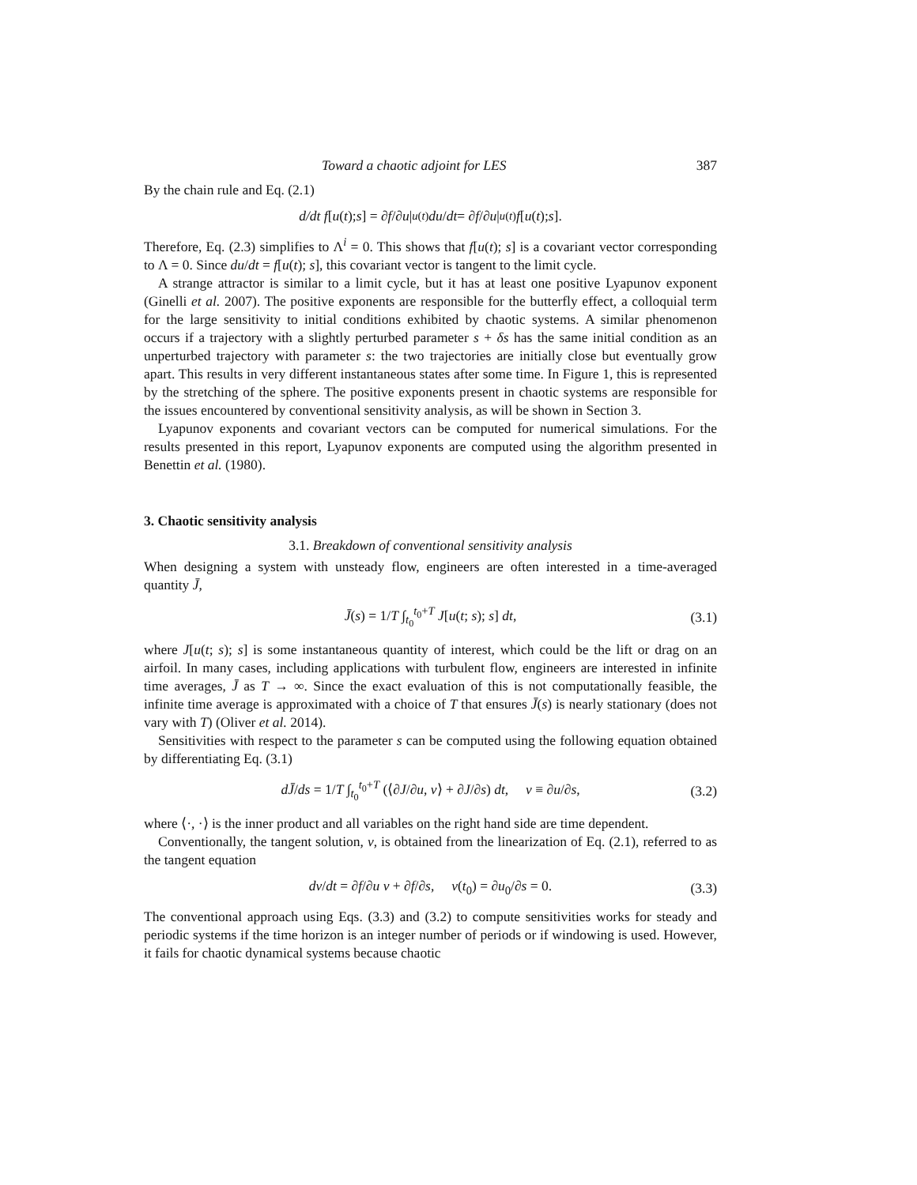Toward a chaotic adjoint for LES 387
By the chain rule and Eq. (2.1)
d/dt f [u (t); s] = ∂ f /∂ u |<sub>u(t)</sub> du / dt = ∂ f /∂ u |<sub>u(t)</sub> f [u (t); s].
Therefore, Eq. (2.3) simplifies to Λ<sup>i</sup> = 0. This shows that f[u(t); s] is a covariant vector corresponding to Λ = 0. Since du/dt = f[u(t); s], this covariant vector is tangent to the limit cycle.
A strange attractor is similar to a limit cycle, but it has at least one positive Lyapunov exponent (Ginelli et al. 2007). The positive exponents are responsible for the butterfly effect, a colloquial term for the large sensitivity to initial conditions exhibited by chaotic systems. A similar phenomenon occurs if a trajectory with a slightly perturbed parameter s + δs has the same initial condition as an unperturbed trajectory with parameter s: the two trajectories are initially close but eventually grow apart. This results in very different instantaneous states after some time. In Figure 1, this is represented by the stretching of the sphere. The positive exponents present in chaotic systems are responsible for the issues encountered by conventional sensitivity analysis, as will be shown in Section 3.
Lyapunov exponents and covariant vectors can be computed for numerical simulations. For the results presented in this report, Lyapunov exponents are computed using the algorithm presented in Benettin et al. (1980).
3. Chaotic sensitivity analysis
3.1. Breakdown of conventional sensitivity analysis
When designing a system with unsteady flow, engineers are often interested in a time-averaged quantity J̄,
J̄(s) = 1/T ∫<sub>t<sub>0</sub></sub><sup>t<sub>0</sub>+T</sup> J[u(t; s); s] dt, (3.1)
where J[u(t; s); s] is some instantaneous quantity of interest, which could be the lift or drag on an airfoil. In many cases, including applications with turbulent flow, engineers are interested in infinite time averages, J̄ as T → ∞. Since the exact evaluation of this is not computationally feasible, the infinite time average is approximated with a choice of T that ensures J̄(s) is nearly stationary (does not vary with T) (Oliver et al. 2014).
Sensitivities with respect to the parameter s can be computed using the following equation obtained by differentiating Eq. (3.1)
dJ̄/ds = 1/T ∫<sub>t<sub>0</sub></sub><sup>t<sub>0</sub>+T</sup> (⟨∂J/∂u, v⟩ + ∂J/∂s) dt, v ≡ ∂u/∂s, (3.2)
where ⟨·, ·⟩ is the inner product and all variables on the right hand side are time dependent.
Conventionally, the tangent solution, v, is obtained from the linearization of Eq. (2.1), referred to as the tangent equation
dv/dt = ∂f/∂u v + ∂f/∂s, v(t<sub>0</sub>) = ∂u<sub>0</sub>/∂s = 0. (3.3)
The conventional approach using Eqs. (3.3) and (3.2) to compute sensitivities works for steady and periodic systems if the time horizon is an integer number of periods or if windowing is used. However, it fails for chaotic dynamical systems because chaotic